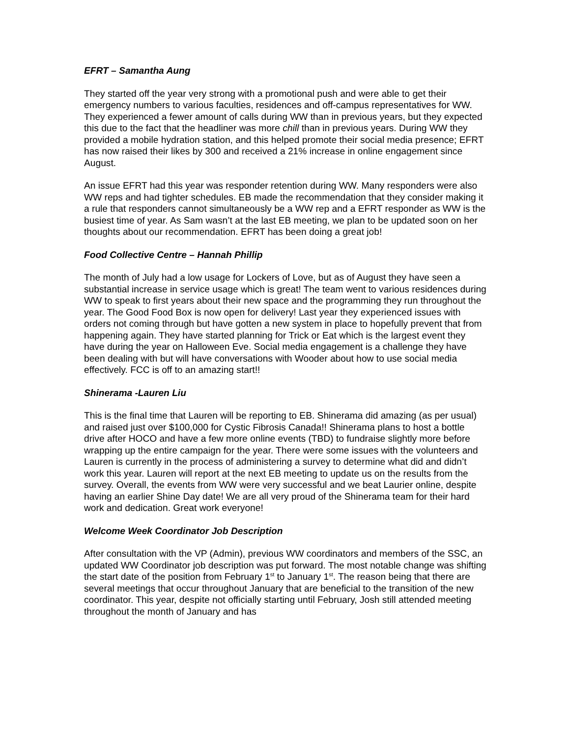EFRT – Samantha Aung
They started off the year very strong with a promotional push and were able to get their emergency numbers to various faculties, residences and off-campus representatives for WW. They experienced a fewer amount of calls during WW than in previous years, but they expected this due to the fact that the headliner was more chill than in previous years. During WW they provided a mobile hydration station, and this helped promote their social media presence; EFRT has now raised their likes by 300 and received a 21% increase in online engagement since August.
An issue EFRT had this year was responder retention during WW. Many responders were also WW reps and had tighter schedules. EB made the recommendation that they consider making it a rule that responders cannot simultaneously be a WW rep and a EFRT responder as WW is the busiest time of year. As Sam wasn’t at the last EB meeting, we plan to be updated soon on her thoughts about our recommendation. EFRT has been doing a great job!
Food Collective Centre – Hannah Phillip
The month of July had a low usage for Lockers of Love, but as of August they have seen a substantial increase in service usage which is great! The team went to various residences during WW to speak to first years about their new space and the programming they run throughout the year. The Good Food Box is now open for delivery! Last year they experienced issues with orders not coming through but have gotten a new system in place to hopefully prevent that from happening again. They have started planning for Trick or Eat which is the largest event they have during the year on Halloween Eve. Social media engagement is a challenge they have been dealing with but will have conversations with Wooder about how to use social media effectively. FCC is off to an amazing start!!
Shinerama -Lauren Liu
This is the final time that Lauren will be reporting to EB. Shinerama did amazing (as per usual) and raised just over $100,000 for Cystic Fibrosis Canada!! Shinerama plans to host a bottle drive after HOCO and have a few more online events (TBD) to fundraise slightly more before wrapping up the entire campaign for the year. There were some issues with the volunteers and Lauren is currently in the process of administering a survey to determine what did and didn’t work this year. Lauren will report at the next EB meeting to update us on the results from the survey. Overall, the events from WW were very successful and we beat Laurier online, despite having an earlier Shine Day date! We are all very proud of the Shinerama team for their hard work and dedication. Great work everyone!
Welcome Week Coordinator Job Description
After consultation with the VP (Admin), previous WW coordinators and members of the SSC, an updated WW Coordinator job description was put forward. The most notable change was shifting the start date of the position from February 1<sup>st</sup> to January 1<sup>st</sup>. The reason being that there are several meetings that occur throughout January that are beneficial to the transition of the new coordinator. This year, despite not officially starting until February, Josh still attended meeting throughout the month of January and has